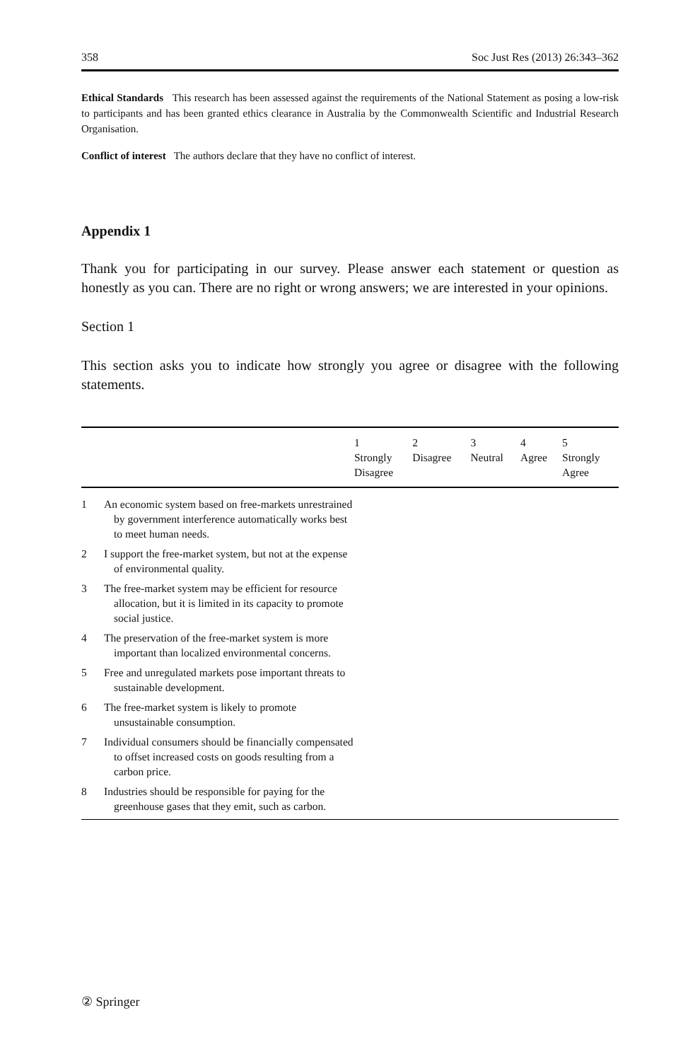358 Soc Just Res (2013) 26:343–362
Ethical Standards This research has been assessed against the requirements of the National Statement as posing a low-risk to participants and has been granted ethics clearance in Australia by the Commonwealth Scientific and Industrial Research Organisation.
Conflict of interest The authors declare that they have no conflict of interest.
Appendix 1
Thank you for participating in our survey. Please answer each statement or question as honestly as you can. There are no right or wrong answers; we are interested in your opinions.
Section 1
This section asks you to indicate how strongly you agree or disagree with the following statements.
| | | 1 Strongly Disagree | 2 Disagree | 3 Neutral | 4 Agree | 5 Strongly Agree |
| --- | --- | --- | --- | --- | --- | --- |
| 1 | An economic system based on free-markets unrestrained by government interference automatically works best to meet human needs. | | | | | |
| 2 | I support the free-market system, but not at the expense of environmental quality. | | | | | |
| 3 | The free-market system may be efficient for resource allocation, but it is limited in its capacity to promote social justice. | | | | | |
| 4 | The preservation of the free-market system is more important than localized environmental concerns. | | | | | |
| 5 | Free and unregulated markets pose important threats to sustainable development. | | | | | |
| 6 | The free-market system is likely to promote unsustainable consumption. | | | | | |
| 7 | Individual consumers should be financially compensated to offset increased costs on goods resulting from a carbon price. | | | | | |
| 8 | Industries should be responsible for paying for the greenhouse gases that they emit, such as carbon. | | | | | |
② Springer